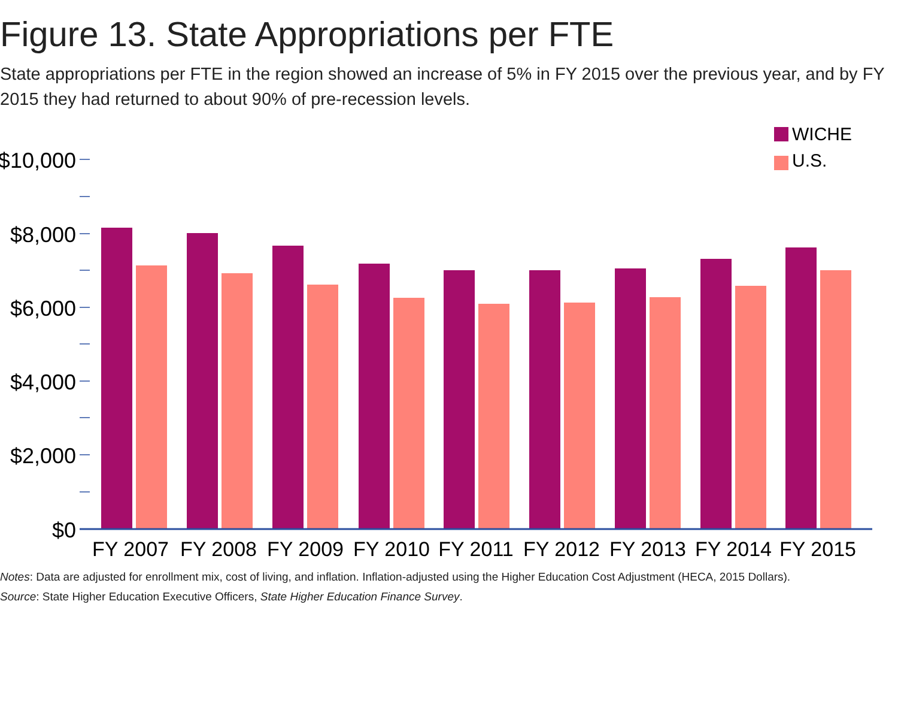Figure 13. State Appropriations per FTE
State appropriations per FTE in the region showed an increase of 5% in FY 2015 over the previous year, and by FY 2015 they had returned to about 90% of pre-recession levels.
WICHE
U.S.
$10,000
$8,000
$6,000
$4,000
$2,000
$0
FY 2007
FY 2008
FY 2009
FY 2010
FY 2011
FY 2012
FY 2013
FY 2014
FY 2015
Notes: Data are adjusted for enrollment mix, cost of living, and inflation. Inflation-adjusted using the Higher Education Cost Adjustment (HECA, 2015 Dollars).
Source: State Higher Education Executive Officers, State Higher Education Finance Survey.